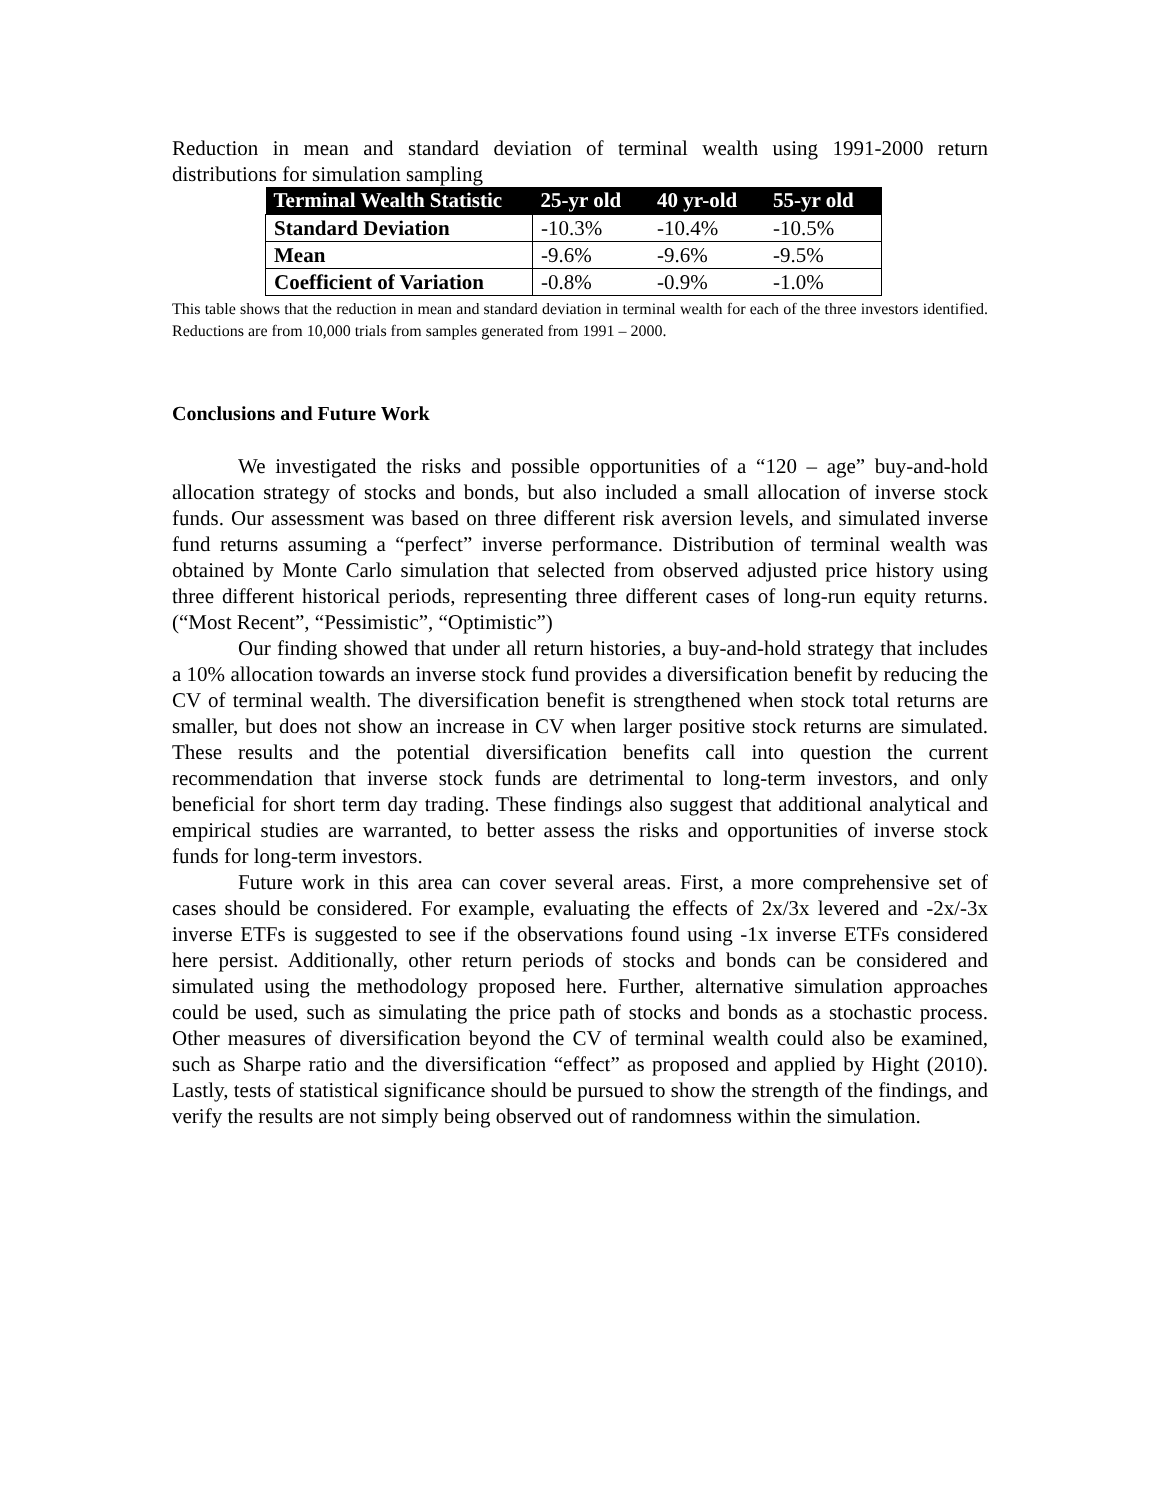Reduction in mean and standard deviation of terminal wealth using 1991-2000 return distributions for simulation sampling
| Terminal Wealth Statistic | 25-yr old | 40 yr-old | 55-yr old |
| --- | --- | --- | --- |
| Standard Deviation | -10.3% | -10.4% | -10.5% |
| Mean | -9.6% | -9.6% | -9.5% |
| Coefficient of Variation | -0.8% | -0.9% | -1.0% |
This table shows that the reduction in mean and standard deviation in terminal wealth for each of the three investors identified. Reductions are from 10,000 trials from samples generated from 1991 – 2000.
Conclusions and Future Work
We investigated the risks and possible opportunities of a “120 – age” buy-and-hold allocation strategy of stocks and bonds, but also included a small allocation of inverse stock funds. Our assessment was based on three different risk aversion levels, and simulated inverse fund returns assuming a “perfect” inverse performance. Distribution of terminal wealth was obtained by Monte Carlo simulation that selected from observed adjusted price history using three different historical periods, representing three different cases of long-run equity returns. (“Most Recent”, “Pessimistic”, “Optimistic”)
Our finding showed that under all return histories, a buy-and-hold strategy that includes a 10% allocation towards an inverse stock fund provides a diversification benefit by reducing the CV of terminal wealth. The diversification benefit is strengthened when stock total returns are smaller, but does not show an increase in CV when larger positive stock returns are simulated. These results and the potential diversification benefits call into question the current recommendation that inverse stock funds are detrimental to long-term investors, and only beneficial for short term day trading. These findings also suggest that additional analytical and empirical studies are warranted, to better assess the risks and opportunities of inverse stock funds for long-term investors.
Future work in this area can cover several areas. First, a more comprehensive set of cases should be considered. For example, evaluating the effects of 2x/3x levered and -2x/-3x inverse ETFs is suggested to see if the observations found using -1x inverse ETFs considered here persist. Additionally, other return periods of stocks and bonds can be considered and simulated using the methodology proposed here. Further, alternative simulation approaches could be used, such as simulating the price path of stocks and bonds as a stochastic process. Other measures of diversification beyond the CV of terminal wealth could also be examined, such as Sharpe ratio and the diversification “effect” as proposed and applied by Hight (2010). Lastly, tests of statistical significance should be pursued to show the strength of the findings, and verify the results are not simply being observed out of randomness within the simulation.